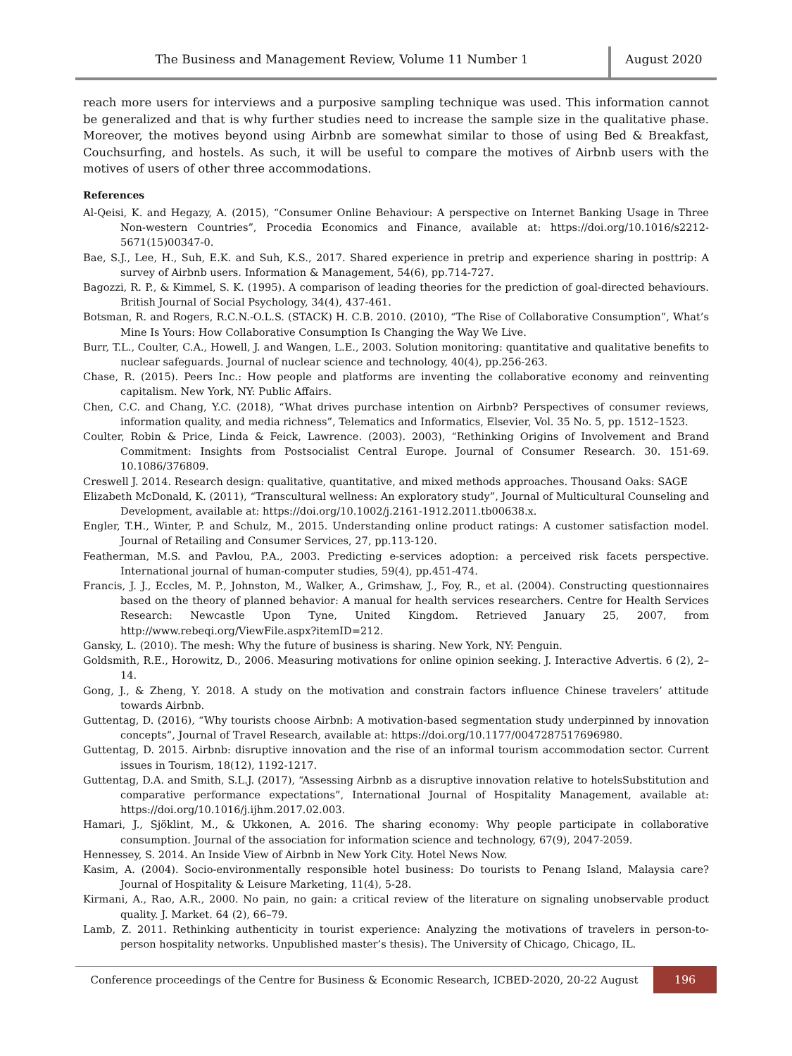The Business and Management Review, Volume 11 Number 1
August 2020
reach more users for interviews and a purposive sampling technique was used. This information cannot be generalized and that is why further studies need to increase the sample size in the qualitative phase. Moreover, the motives beyond using Airbnb are somewhat similar to those of using Bed & Breakfast, Couchsurfing, and hostels. As such, it will be useful to compare the motives of Airbnb users with the motives of users of other three accommodations.
References
Al-Qeisi, K. and Hegazy, A. (2015), “Consumer Online Behaviour: A perspective on Internet Banking Usage in Three Non-western Countries”, Procedia Economics and Finance, available at: https://doi.org/10.1016/s2212-5671(15)00347-0.
Bae, S.J., Lee, H., Suh, E.K. and Suh, K.S., 2017. Shared experience in pretrip and experience sharing in posttrip: A survey of Airbnb users. Information & Management, 54(6), pp.714-727.
Bagozzi, R. P., & Kimmel, S. K. (1995). A comparison of leading theories for the prediction of goal-directed behaviours. British Journal of Social Psychology, 34(4), 437-461.
Botsman, R. and Rogers, R.C.N.-O.L.S. (STACK) H. C.B. 2010. (2010), “The Rise of Collaborative Consumption”, What’s Mine Is Yours: How Collaborative Consumption Is Changing the Way We Live.
Burr, T.L., Coulter, C.A., Howell, J. and Wangen, L.E., 2003. Solution monitoring: quantitative and qualitative benefits to nuclear safeguards. Journal of nuclear science and technology, 40(4), pp.256-263.
Chase, R. (2015). Peers Inc.: How people and platforms are inventing the collaborative economy and reinventing capitalism. New York, NY: Public Affairs.
Chen, C.C. and Chang, Y.C. (2018), “What drives purchase intention on Airbnb? Perspectives of consumer reviews, information quality, and media richness”, Telematics and Informatics, Elsevier, Vol. 35 No. 5, pp. 1512–1523.
Coulter, Robin & Price, Linda & Feick, Lawrence. (2003). 2003), “Rethinking Origins of Involvement and Brand Commitment: Insights from Postsocialist Central Europe. Journal of Consumer Research. 30. 151-69. 10.1086/376809.
Creswell J. 2014. Research design: qualitative, quantitative, and mixed methods approaches. Thousand Oaks: SAGE
Elizabeth McDonald, K. (2011), “Transcultural wellness: An exploratory study”, Journal of Multicultural Counseling and Development, available at: https://doi.org/10.1002/j.2161-1912.2011.tb00638.x.
Engler, T.H., Winter, P. and Schulz, M., 2015. Understanding online product ratings: A customer satisfaction model. Journal of Retailing and Consumer Services, 27, pp.113-120.
Featherman, M.S. and Pavlou, P.A., 2003. Predicting e-services adoption: a perceived risk facets perspective. International journal of human-computer studies, 59(4), pp.451-474.
Francis, J. J., Eccles, M. P., Johnston, M., Walker, A., Grimshaw, J., Foy, R., et al. (2004). Constructing questionnaires based on the theory of planned behavior: A manual for health services researchers. Centre for Health Services Research: Newcastle Upon Tyne, United Kingdom. Retrieved January 25, 2007, from http://www.rebeqi.org/ViewFile.aspx?itemID=212.
Gansky, L. (2010). The mesh: Why the future of business is sharing. New York, NY: Penguin.
Goldsmith, R.E., Horowitz, D., 2006. Measuring motivations for online opinion seeking. J. Interactive Advertis. 6 (2), 2–14.
Gong, J., & Zheng, Y. 2018. A study on the motivation and constrain factors influence Chinese travelers’ attitude towards Airbnb.
Guttentag, D. (2016), “Why tourists choose Airbnb: A motivation-based segmentation study underpinned by innovation concepts”, Journal of Travel Research, available at: https://doi.org/10.1177/0047287517696980.
Guttentag, D. 2015. Airbnb: disruptive innovation and the rise of an informal tourism accommodation sector. Current issues in Tourism, 18(12), 1192-1217.
Guttentag, D.A. and Smith, S.L.J. (2017), “Assessing Airbnb as a disruptive innovation relative to hotelsSubstitution and comparative performance expectations”, International Journal of Hospitality Management, available at: https://doi.org/10.1016/j.ijhm.2017.02.003.
Hamari, J., Sjöklint, M., & Ukkonen, A. 2016. The sharing economy: Why people participate in collaborative consumption. Journal of the association for information science and technology, 67(9), 2047-2059.
Hennessey, S. 2014. An Inside View of Airbnb in New York City. Hotel News Now.
Kasim, A. (2004). Socio-environmentally responsible hotel business: Do tourists to Penang Island, Malaysia care? Journal of Hospitality & Leisure Marketing, 11(4), 5-28.
Kirmani, A., Rao, A.R., 2000. No pain, no gain: a critical review of the literature on signaling unobservable product quality. J. Market. 64 (2), 66–79.
Lamb, Z. 2011. Rethinking authenticity in tourist experience: Analyzing the motivations of travelers in person-to-person hospitality networks. Unpublished master’s thesis). The University of Chicago, Chicago, IL.
Conference proceedings of the Centre for Business & Economic Research, ICBED-2020, 20-22 August
196